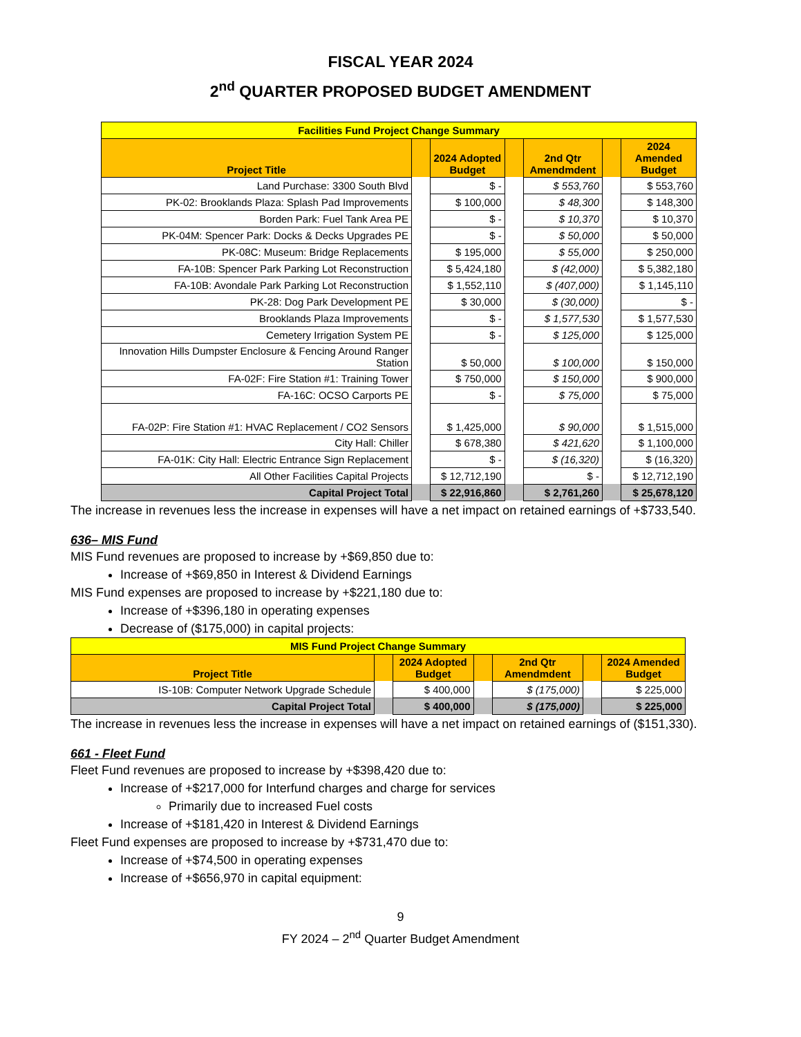FISCAL YEAR 2024
2<sup>nd</sup> QUARTER PROPOSED BUDGET AMENDMENT
| Facilities Fund Project Change Summary | | | | | | |
| Project Title | | 2024 Adopted Budget | | 2nd Qtr Amendmdent | | 2024 Amended Budget |
| Land Purchase: 3300 South Blvd | | $ - | | $ 553,760 | | $ 553,760 |
| PK-02: Brooklands Plaza: Splash Pad Improvements | | $ 100,000 | | $ 48,300 | | $ 148,300 |
| Borden Park: Fuel Tank Area PE | | $ - | | $ 10,370 | | $ 10,370 |
| PK-04M: Spencer Park: Docks & Decks Upgrades PE | | $ - | | $ 50,000 | | $ 50,000 |
| PK-08C: Museum: Bridge Replacements | | $ 195,000 | | $ 55,000 | | $ 250,000 |
| FA-10B: Spencer Park Parking Lot Reconstruction | | $ 5,424,180 | | $ (42,000) | | $ 5,382,180 |
| FA-10B: Avondale Park Parking Lot Reconstruction | | $ 1,552,110 | | $ (407,000) | | $ 1,145,110 |
| PK-28: Dog Park Development PE | | $ 30,000 | | $ (30,000) | | $ - |
| Brooklands Plaza Improvements | | $ - | | $ 1,577,530 | | $ 1,577,530 |
| Cemetery Irrigation System PE | | $ - | | $ 125,000 | | $ 125,000 |
| Innovation Hills Dumpster Enclosure & Fencing Around Ranger Station | | $ 50,000 | | $ 100,000 | | $ 150,000 |
| FA-02F: Fire Station #1: Training Tower | | $ 750,000 | | $ 150,000 | | $ 900,000 |
| FA-16C: OCSO Carports PE | | $ - | | $ 75,000 | | $ 75,000 |
| FA-02P: Fire Station #1: HVAC Replacement / CO2 Sensors | | $ 1,425,000 | | $ 90,000 | | $ 1,515,000 |
| City Hall: Chiller | | $ 678,380 | | $ 421,620 | | $ 1,100,000 |
| FA-01K: City Hall: Electric Entrance Sign Replacement | | $ - | | $ (16,320) | | $ (16,320) |
| All Other Facilities Capital Projects | | $ 12,712,190 | | $ - | | $ 12,712,190 |
| Capital Project Total | | $ 22,916,860 | | $ 2,761,260 | | $ 25,678,120 |
The increase in revenues less the increase in expenses will have a net impact on retained earnings of +$733,540.
636– MIS Fund
MIS Fund revenues are proposed to increase by +$69,850 due to:
Increase of +$69,850 in Interest & Dividend Earnings
MIS Fund expenses are proposed to increase by +$221,180 due to:
Increase of +$396,180 in operating expenses
Decrease of ($175,000) in capital projects:
| MIS Fund Project Change Summary | | | | | | |
| Project Title | | 2024 Adopted Budget | | 2nd Qtr Amendmdent | | 2024 Amended Budget |
| IS-10B: Computer Network Upgrade Schedule | | $ 400,000 | | $ (175,000) | | $ 225,000 |
| Capital Project Total | | $ 400,000 | | $ (175,000) | | $ 225,000 |
The increase in revenues less the increase in expenses will have a net impact on retained earnings of ($151,330).
661 - Fleet Fund
Fleet Fund revenues are proposed to increase by +$398,420 due to:
Increase of +$217,000 for Interfund charges and charge for services
Primarily due to increased Fuel costs
Increase of +$181,420 in Interest & Dividend Earnings
Fleet Fund expenses are proposed to increase by +$731,470 due to:
Increase of +$74,500 in operating expenses
Increase of +$656,970 in capital equipment:
9
FY 2024 – 2<sup>nd</sup> Quarter Budget Amendment